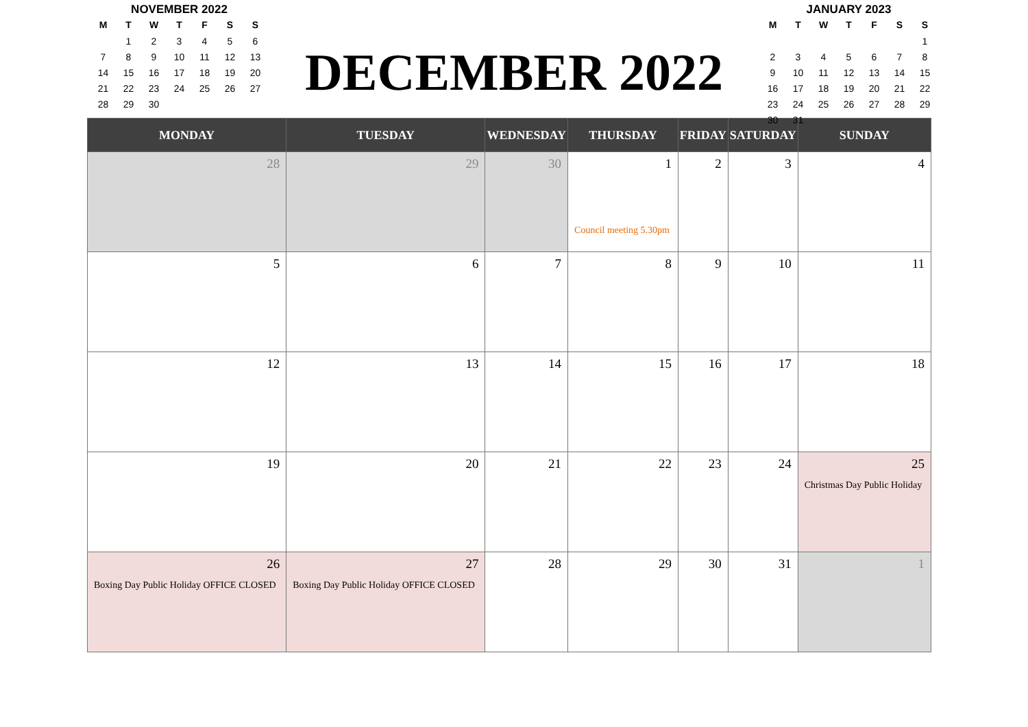NOVEMBER 2022
| M | T | W | T | F | S | S |
| --- | --- | --- | --- | --- | --- | --- |
| | 1 | 2 | 3 | 4 | 5 | 6 |
| 7 | 8 | 9 | 10 | 11 | 12 | 13 |
| 14 | 15 | 16 | 17 | 18 | 19 | 20 |
| 21 | 22 | 23 | 24 | 25 | 26 | 27 |
| 28 | 29 | 30 | | | | |
DECEMBER 2022
JANUARY 2023
| M | T | W | T | F | S | S |
| --- | --- | --- | --- | --- | --- | --- |
| | | | | | | 1 |
| 2 | 3 | 4 | 5 | 6 | 7 | 8 |
| 9 | 10 | 11 | 12 | 13 | 14 | 15 |
| 16 | 17 | 18 | 19 | 20 | 21 | 22 |
| 23 | 24 | 25 | 26 | 27 | 28 | 29 |
| 30 | 31 | | | | | |
| MONDAY | TUESDAY | WEDNESDAY | THURSDAY | FRIDAY | SATURDAY | SUNDAY |
| --- | --- | --- | --- | --- | --- | --- |
| 28 | 29 | 30 | 1 Council meeting 5.30pm | 2 | 3 | 4 |
| 5 | 6 | 7 | 8 | 9 | 10 | 11 |
| 12 | 13 | 14 | 15 | 16 | 17 | 18 |
| 19 | 20 | 21 | 22 | 23 | 24 | 25 Christmas Day Public Holiday |
| 26 Boxing Day Public Holiday OFFICE CLOSED | 27 Boxing Day Public Holiday OFFICE CLOSED | 28 | 29 | 30 | 31 | 1 |